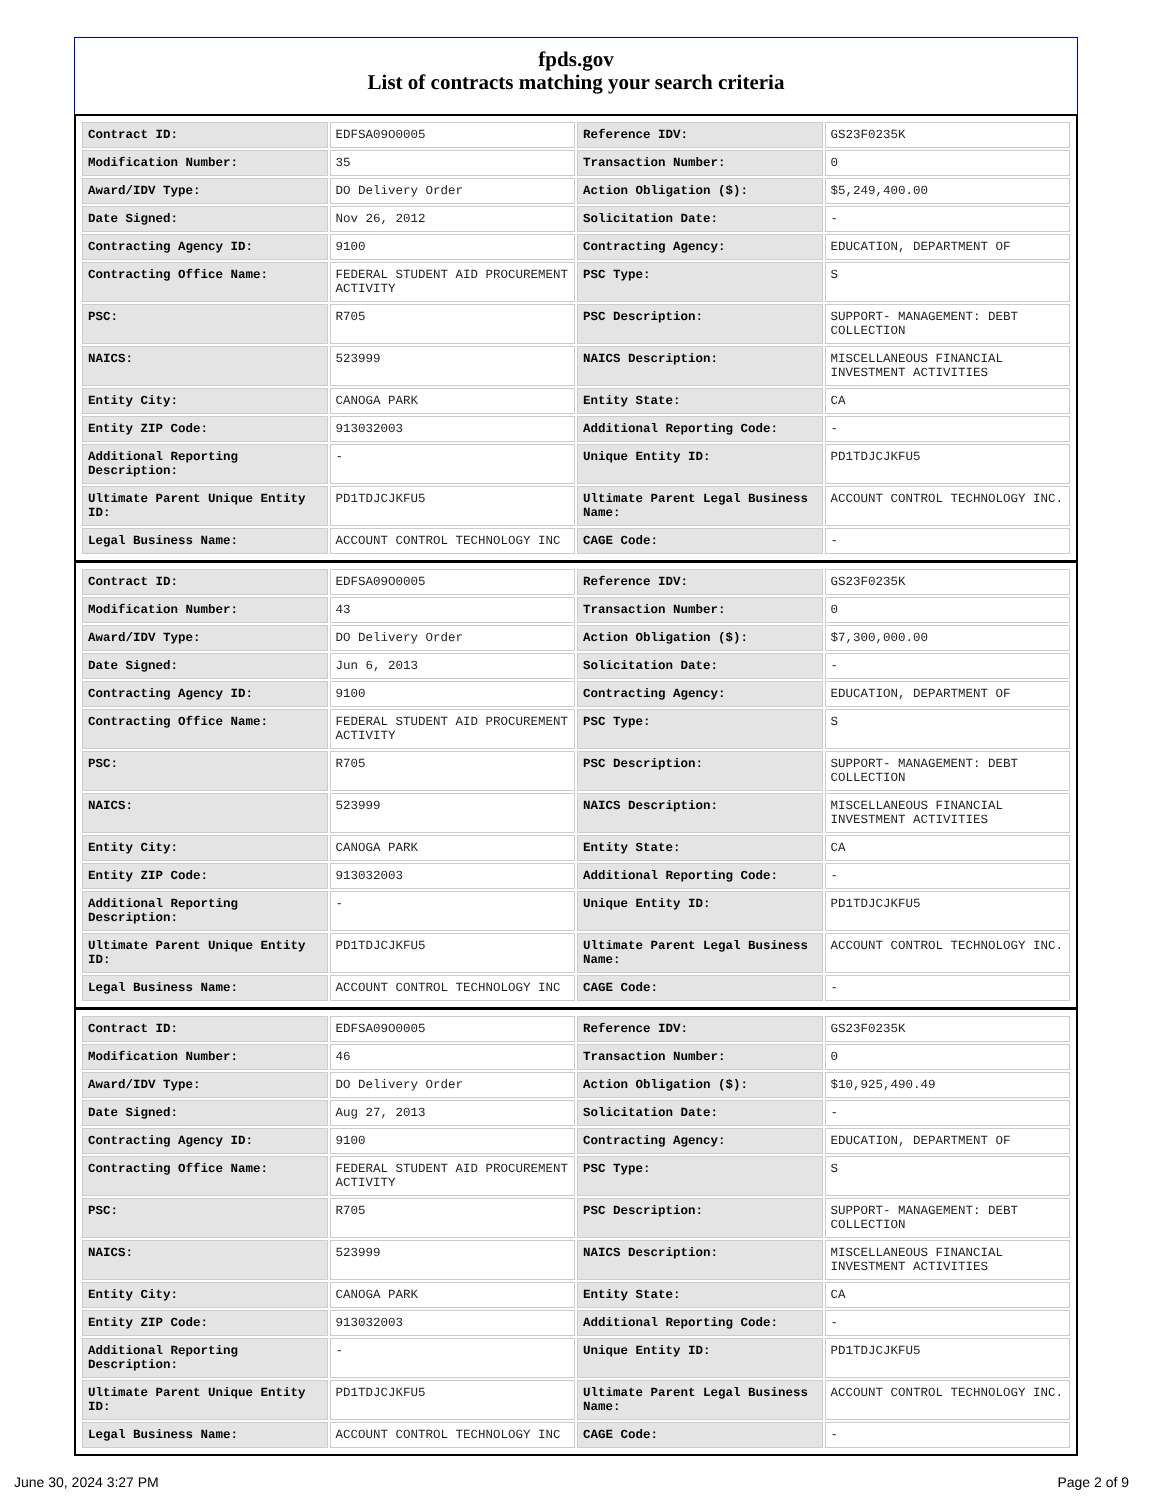fpds.gov
List of contracts matching your search criteria
| Contract ID: | EDFSA09O0005 | Reference IDV: | GS23F0235K |
| Modification Number: | 35 | Transaction Number: | 0 |
| Award/IDV Type: | DO Delivery Order | Action Obligation ($): | $5,249,400.00 |
| Date Signed: | Nov 26, 2012 | Solicitation Date: | - |
| Contracting Agency ID: | 9100 | Contracting Agency: | EDUCATION, DEPARTMENT OF |
| Contracting Office Name: | FEDERAL STUDENT AID PROCUREMENT ACTIVITY | PSC Type: | S |
| PSC: | R705 | PSC Description: | SUPPORT- MANAGEMENT: DEBT COLLECTION |
| NAICS: | 523999 | NAICS Description: | MISCELLANEOUS FINANCIAL INVESTMENT ACTIVITIES |
| Entity City: | CANOGA PARK | Entity State: | CA |
| Entity ZIP Code: | 913032003 | Additional Reporting Code: | - |
| Additional Reporting Description: | - | Unique Entity ID: | PD1TDJCJKFU5 |
| Ultimate Parent Unique Entity ID: | PD1TDJCJKFU5 | Ultimate Parent Legal Business Name: | ACCOUNT CONTROL TECHNOLOGY INC. |
| Legal Business Name: | ACCOUNT CONTROL TECHNOLOGY INC | CAGE Code: | - |
| Contract ID: | EDFSA09O0005 | Reference IDV: | GS23F0235K |
| Modification Number: | 43 | Transaction Number: | 0 |
| Award/IDV Type: | DO Delivery Order | Action Obligation ($): | $7,300,000.00 |
| Date Signed: | Jun 6, 2013 | Solicitation Date: | - |
| Contracting Agency ID: | 9100 | Contracting Agency: | EDUCATION, DEPARTMENT OF |
| Contracting Office Name: | FEDERAL STUDENT AID PROCUREMENT ACTIVITY | PSC Type: | S |
| PSC: | R705 | PSC Description: | SUPPORT- MANAGEMENT: DEBT COLLECTION |
| NAICS: | 523999 | NAICS Description: | MISCELLANEOUS FINANCIAL INVESTMENT ACTIVITIES |
| Entity City: | CANOGA PARK | Entity State: | CA |
| Entity ZIP Code: | 913032003 | Additional Reporting Code: | - |
| Additional Reporting Description: | - | Unique Entity ID: | PD1TDJCJKFU5 |
| Ultimate Parent Unique Entity ID: | PD1TDJCJKFU5 | Ultimate Parent Legal Business Name: | ACCOUNT CONTROL TECHNOLOGY INC. |
| Legal Business Name: | ACCOUNT CONTROL TECHNOLOGY INC | CAGE Code: | - |
| Contract ID: | EDFSA09O0005 | Reference IDV: | GS23F0235K |
| Modification Number: | 46 | Transaction Number: | 0 |
| Award/IDV Type: | DO Delivery Order | Action Obligation ($): | $10,925,490.49 |
| Date Signed: | Aug 27, 2013 | Solicitation Date: | - |
| Contracting Agency ID: | 9100 | Contracting Agency: | EDUCATION, DEPARTMENT OF |
| Contracting Office Name: | FEDERAL STUDENT AID PROCUREMENT ACTIVITY | PSC Type: | S |
| PSC: | R705 | PSC Description: | SUPPORT- MANAGEMENT: DEBT COLLECTION |
| NAICS: | 523999 | NAICS Description: | MISCELLANEOUS FINANCIAL INVESTMENT ACTIVITIES |
| Entity City: | CANOGA PARK | Entity State: | CA |
| Entity ZIP Code: | 913032003 | Additional Reporting Code: | - |
| Additional Reporting Description: | - | Unique Entity ID: | PD1TDJCJKFU5 |
| Ultimate Parent Unique Entity ID: | PD1TDJCJKFU5 | Ultimate Parent Legal Business Name: | ACCOUNT CONTROL TECHNOLOGY INC. |
| Legal Business Name: | ACCOUNT CONTROL TECHNOLOGY INC | CAGE Code: | - |
June 30, 2024 3:27 PM Page 2 of 9